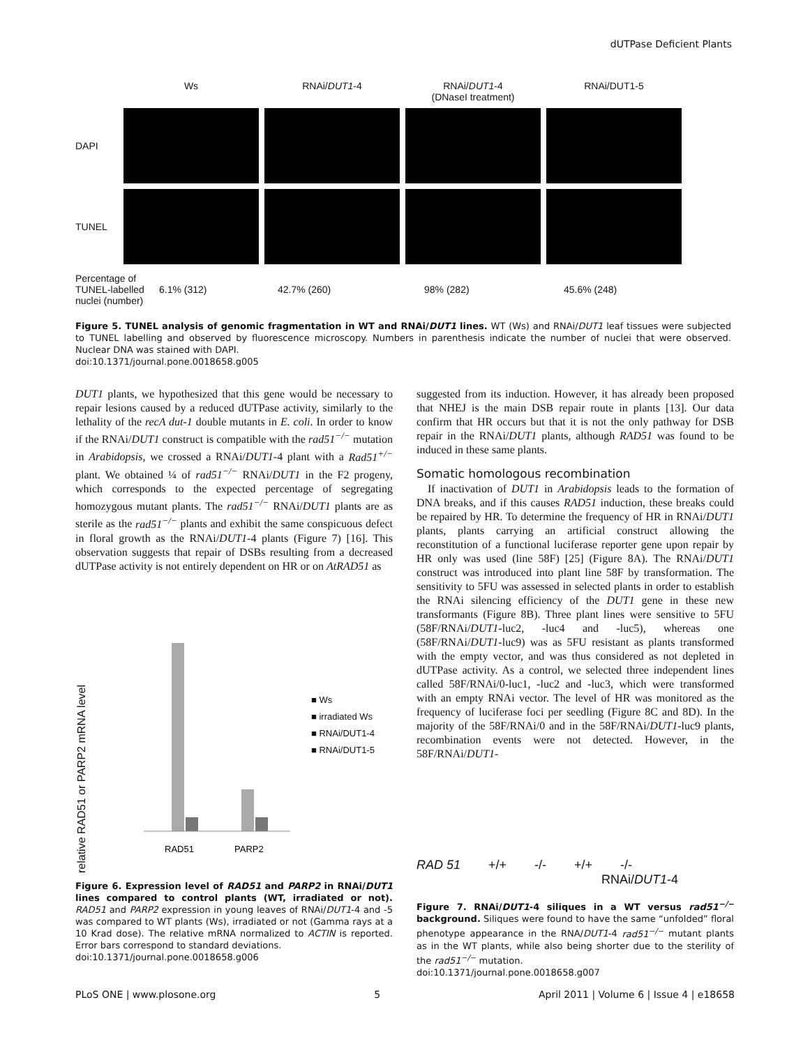dUTPase Deficient Plants
Ws RNAi/DUT1-4 RNAi/DUT1-4
(DNaseI treatment)
RNAi/DUT1-5
DAPI
TUNEL
Percentage of TUNEL-labelled nuclei (number)
6.1% (312) 42.7% (260) 98% (282) 45.6% (248)
Figure 5. TUNEL analysis of genomic fragmentation in WT and RNAi/DUT1 lines. WT (Ws) and RNAi/DUT1 leaf tissues were subjected to TUNEL labelling and observed by fluorescence microscopy. Numbers in parenthesis indicate the number of nuclei that were observed. Nuclear DNA was stained with DAPI.
doi:10.1371/journal.pone.0018658.g005
DUT1 plants, we hypothesized that this gene would be necessary to repair lesions caused by a reduced dUTPase activity, similarly to the lethality of the recA dut-1 double mutants in E. coli. In order to know if the RNAi/DUT1 construct is compatible with the rad51<sup>−/−</sup> mutation in Arabidopsis, we crossed a RNAi/DUT1-4 plant with a Rad51<sup>+/−</sup> plant. We obtained ¼ of rad51<sup>−/−</sup> RNAi/DUT1 in the F2 progeny, which corresponds to the expected percentage of segregating homozygous mutant plants. The rad51<sup>−/−</sup> RNAi/DUT1 plants are as sterile as the rad51<sup>−/−</sup> plants and exhibit the same conspicuous defect in floral growth as the RNAi/DUT1-4 plants (Figure 7) [16]. This observation suggests that repair of DSBs resulting from a decreased dUTPase activity is not entirely dependent on HR or on AtRAD51 as
relative RAD51 or PARP2 mRNA level
RAD51
PARP2
■ Ws
■ irradiated Ws
■ RNAi/DUT1-4
■ RNAi/DUT1-5
Figure 6. Expression level of RAD51 and PARP2 in RNAi/DUT1 lines compared to control plants (WT, irradiated or not). RAD51 and PARP2 expression in young leaves of RNAi/DUT1-4 and -5 was compared to WT plants (Ws), irradiated or not (Gamma rays at a 10 Krad dose). The relative mRNA normalized to ACTIN is reported. Error bars correspond to standard deviations.
doi:10.1371/journal.pone.0018658.g006
suggested from its induction. However, it has already been proposed that NHEJ is the main DSB repair route in plants [13]. Our data confirm that HR occurs but that it is not the only pathway for DSB repair in the RNAi/DUT1 plants, although RAD51 was found to be induced in these same plants.
Somatic homologous recombination
If inactivation of DUT1 in Arabidopsis leads to the formation of DNA breaks, and if this causes RAD51 induction, these breaks could be repaired by HR. To determine the frequency of HR in RNAi/DUT1 plants, plants carrying an artificial construct allowing the reconstitution of a functional luciferase reporter gene upon repair by HR only was used (line 58F) [25] (Figure 8A). The RNAi/DUT1 construct was introduced into plant line 58F by transformation. The sensitivity to 5FU was assessed in selected plants in order to establish the RNAi silencing efficiency of the DUT1 gene in these new transformants (Figure 8B). Three plant lines were sensitive to 5FU (58F/RNAi/DUT1-luc2, -luc4 and -luc5), whereas one (58F/RNAi/DUT1-luc9) was as 5FU resistant as plants transformed with the empty vector, and was thus considered as not depleted in dUTPase activity. As a control, we selected three independent lines called 58F/RNAi/0-luc1, -luc2 and -luc3, which were transformed with an empty RNAi vector. The level of HR was monitored as the frequency of luciferase foci per seedling (Figure 8C and 8D). In the majority of the 58F/RNAi/0 and in the 58F/RNAi/DUT1-luc9 plants, recombination events were not detected. However, in the 58F/RNAi/DUT1-
RAD 51 +/+ -/- +/+ -/-
RNAi/DUT1-4
Figure 7. RNAi/DUT1-4 siliques in a WT versus rad51<sup>−/−</sup> background. Siliques were found to have the same “unfolded” floral phenotype appearance in the RNA/DUT1-4 rad51<sup>−/−</sup> mutant plants as in the WT plants, while also being shorter due to the sterility of the rad51<sup>−/−</sup> mutation.
doi:10.1371/journal.pone.0018658.g007
PLoS ONE | www.plosone.org 5 April 2011 | Volume 6 | Issue 4 | e18658